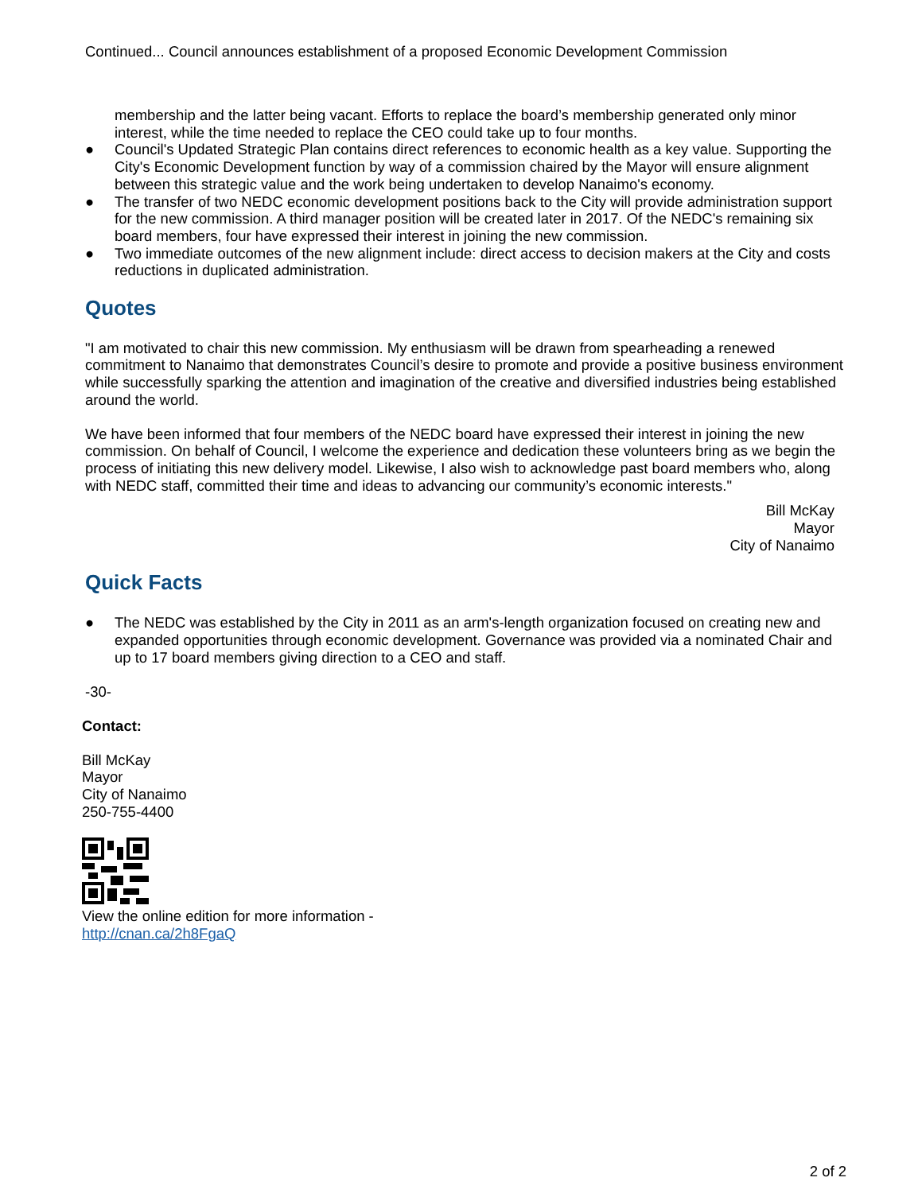Continued... Council announces establishment of a proposed Economic Development Commission
membership and the latter being vacant. Efforts to replace the board’s membership generated only minor interest, while the time needed to replace the CEO could take up to four months.
● Council's Updated Strategic Plan contains direct references to economic health as a key value. Supporting the City's Economic Development function by way of a commission chaired by the Mayor will ensure alignment between this strategic value and the work being undertaken to develop Nanaimo's economy.
● The transfer of two NEDC economic development positions back to the City will provide administration support for the new commission. A third manager position will be created later in 2017. Of the NEDC's remaining six board members, four have expressed their interest in joining the new commission.
● Two immediate outcomes of the new alignment include: direct access to decision makers at the City and costs reductions in duplicated administration.
Quotes
"I am motivated to chair this new commission. My enthusiasm will be drawn from spearheading a renewed commitment to Nanaimo that demonstrates Council’s desire to promote and provide a positive business environment while successfully sparking the attention and imagination of the creative and diversified industries being established around the world.
We have been informed that four members of the NEDC board have expressed their interest in joining the new commission. On behalf of Council, I welcome the experience and dedication these volunteers bring as we begin the process of initiating this new delivery model. Likewise, I also wish to acknowledge past board members who, along with NEDC staff, committed their time and ideas to advancing our community’s economic interests."
Bill McKay
Mayor
City of Nanaimo
Quick Facts
● The NEDC was established by the City in 2011 as an arm's-length organization focused on creating new and expanded opportunities through economic development. Governance was provided via a nominated Chair and up to 17 board members giving direction to a CEO and staff.
-30-
Contact:
Bill McKay
Mayor
City of Nanaimo
250-755-4400
View the online edition for more information -
http://cnan.ca/2h8FgaQ
2 of 2